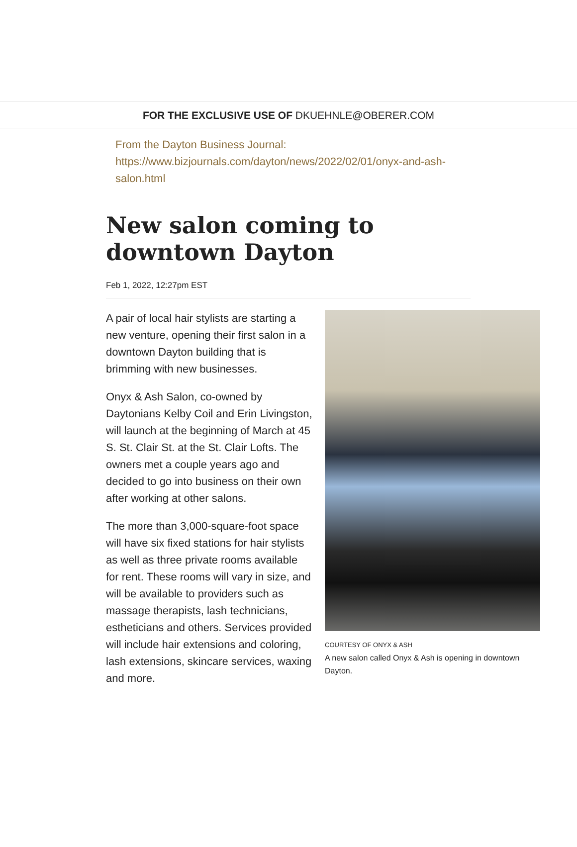FOR THE EXCLUSIVE USE OF DKUEHNLE@OBERER.COM
From the Dayton Business Journal:
https://www.bizjournals.com/dayton/news/2022/02/01/onyx-and-ash-salon.html
New salon coming to downtown Dayton
Feb 1, 2022, 12:27pm EST
A pair of local hair stylists are starting a new venture, opening their first salon in a downtown Dayton building that is brimming with new businesses.
Onyx & Ash Salon, co-owned by Daytonians Kelby Coil and Erin Livingston, will launch at the beginning of March at 45 S. St. Clair St. at the St. Clair Lofts. The owners met a couple years ago and decided to go into business on their own after working at other salons.
The more than 3,000-square-foot space will have six fixed stations for hair stylists as well as three private rooms available for rent. These rooms will vary in size, and will be available to providers such as massage therapists, lash technicians, estheticians and others. Services provided will include hair extensions and coloring, lash extensions, skincare services, waxing and more.
COURTESY OF ONYX & ASH
A new salon called Onyx & Ash is opening in downtown Dayton.